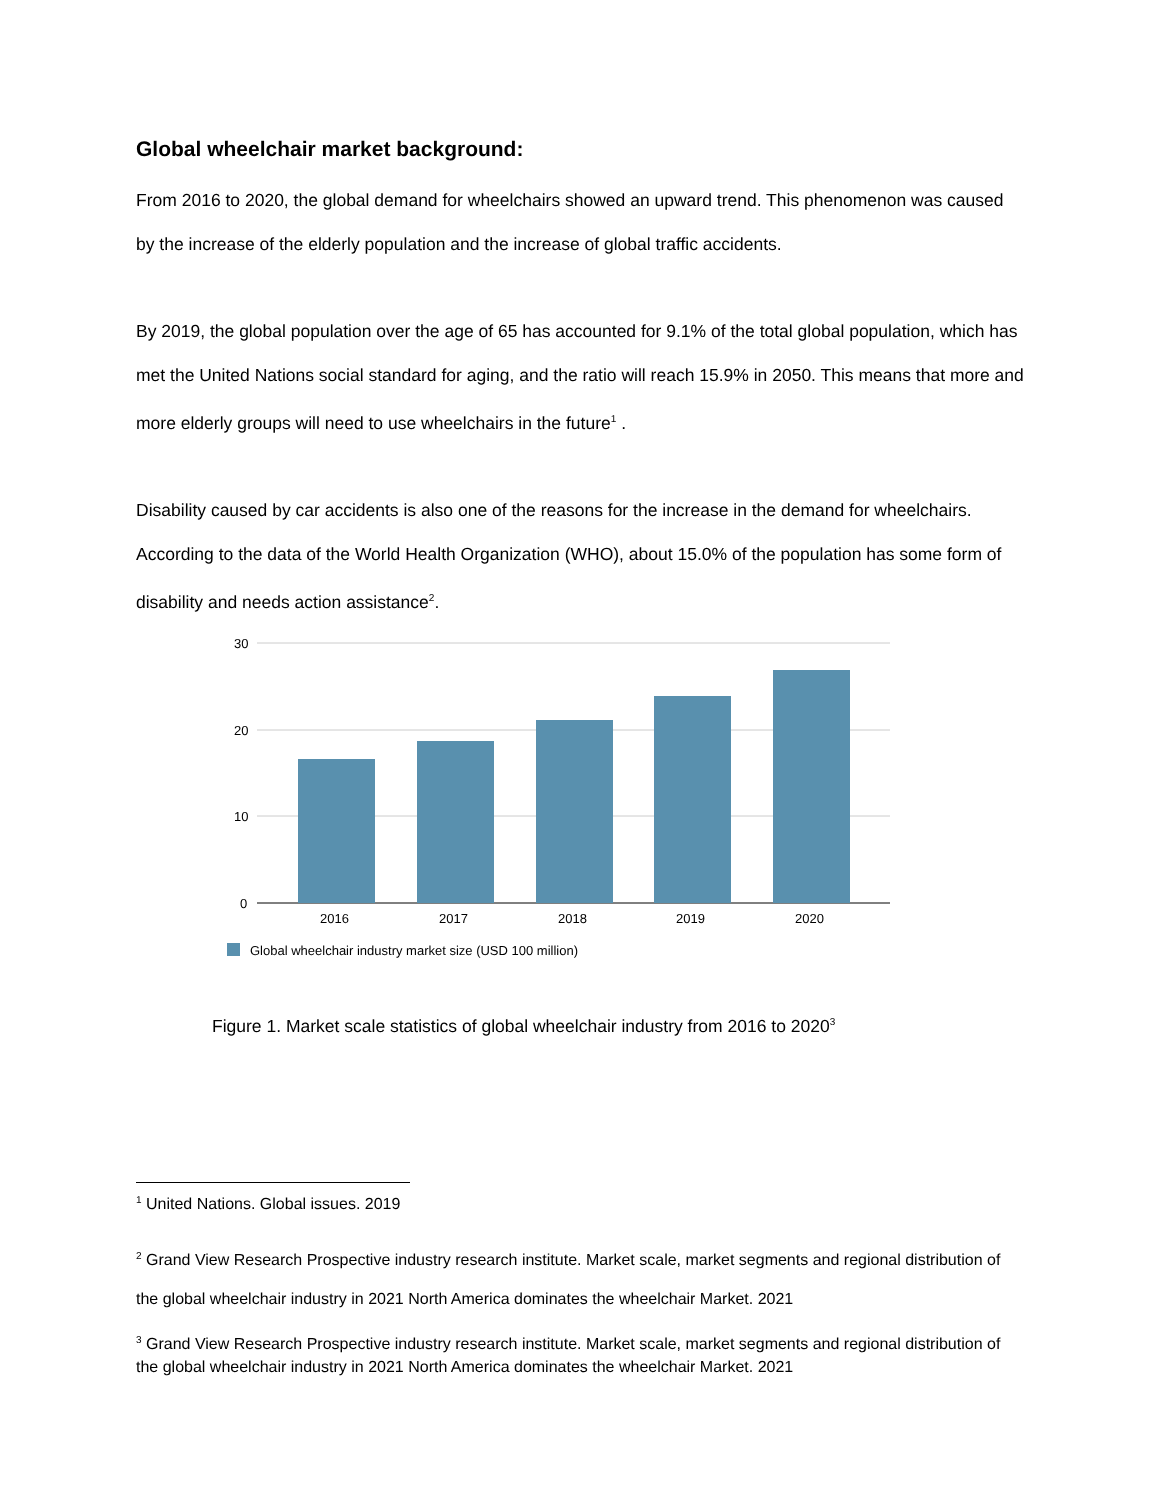Global wheelchair market background:
From 2016 to 2020, the global demand for wheelchairs showed an upward trend. This phenomenon was caused by the increase of the elderly population and the increase of global traffic accidents.
By 2019, the global population over the age of 65 has accounted for 9.1% of the total global population, which has met the United Nations social standard for aging, and the ratio will reach 15.9% in 2050. This means that more and more elderly groups will need to use wheelchairs in the future<sup>1</sup> .
Disability caused by car accidents is also one of the reasons for the increase in the demand for wheelchairs. According to the data of the World Health Organization (WHO), about 15.0% of the population has some form of disability and needs action assistance<sup>2</sup>.
30
20
10
0
2016
2017
2018
2019
2020
Global wheelchair industry market size (USD 100 million)
Figure 1. Market scale statistics of global wheelchair industry from 2016 to 2020<sup>3</sup>
<sup>1</sup> United Nations. Global issues. 2019
<sup>2</sup> Grand View Research Prospective industry research institute. Market scale, market segments and regional distribution of the global wheelchair industry in 2021 North America dominates the wheelchair Market. 2021
<sup>3</sup> Grand View Research Prospective industry research institute. Market scale, market segments and regional distribution of the global wheelchair industry in 2021 North America dominates the wheelchair Market. 2021